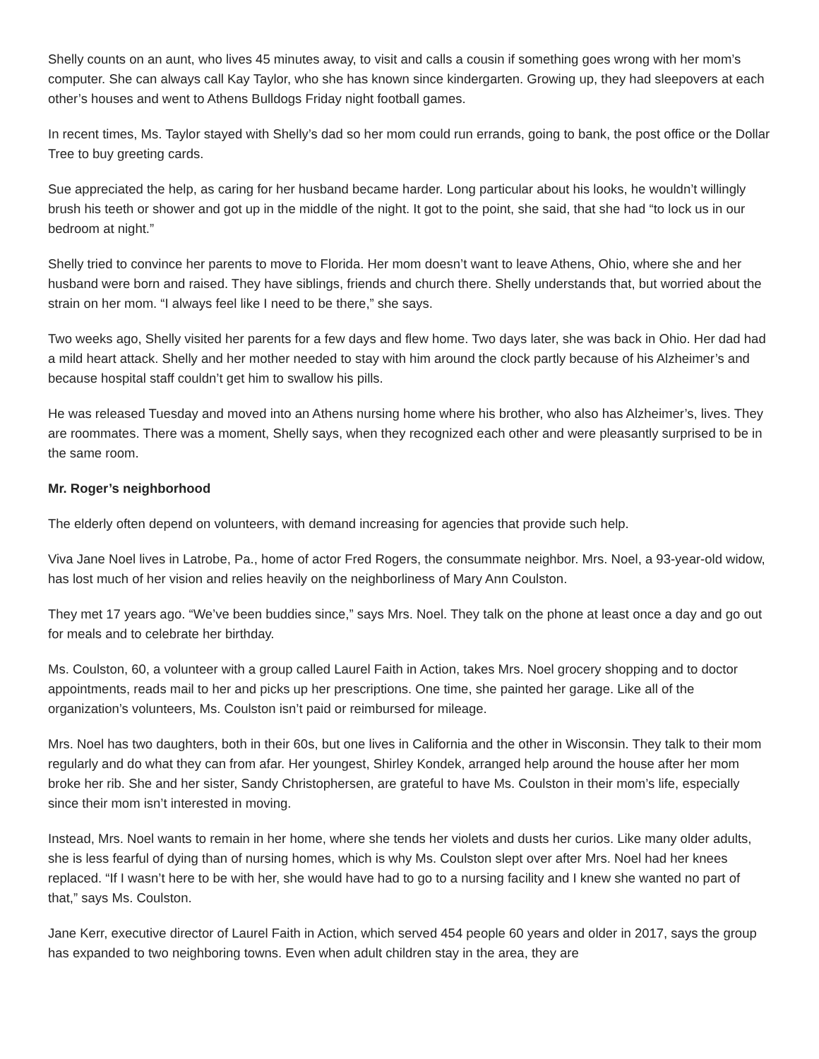Shelly counts on an aunt, who lives 45 minutes away, to visit and calls a cousin if something goes wrong with her mom’s computer. She can always call Kay Taylor, who she has known since kindergarten. Growing up, they had sleepovers at each other’s houses and went to Athens Bulldogs Friday night football games.
In recent times, Ms. Taylor stayed with Shelly’s dad so her mom could run errands, going to bank, the post office or the Dollar Tree to buy greeting cards.
Sue appreciated the help, as caring for her husband became harder. Long particular about his looks, he wouldn’t willingly brush his teeth or shower and got up in the middle of the night. It got to the point, she said, that she had “to lock us in our bedroom at night.”
Shelly tried to convince her parents to move to Florida. Her mom doesn’t want to leave Athens, Ohio, where she and her husband were born and raised. They have siblings, friends and church there. Shelly understands that, but worried about the strain on her mom. “I always feel like I need to be there,” she says.
Two weeks ago, Shelly visited her parents for a few days and flew home. Two days later, she was back in Ohio. Her dad had a mild heart attack. Shelly and her mother needed to stay with him around the clock partly because of his Alzheimer’s and because hospital staff couldn’t get him to swallow his pills.
He was released Tuesday and moved into an Athens nursing home where his brother, who also has Alzheimer’s, lives. They are roommates. There was a moment, Shelly says, when they recognized each other and were pleasantly surprised to be in the same room.
Mr. Roger’s neighborhood
The elderly often depend on volunteers, with demand increasing for agencies that provide such help.
Viva Jane Noel lives in Latrobe, Pa., home of actor Fred Rogers, the consummate neighbor. Mrs. Noel, a 93-year-old widow, has lost much of her vision and relies heavily on the neighborliness of Mary Ann Coulston.
They met 17 years ago. “We’ve been buddies since,” says Mrs. Noel. They talk on the phone at least once a day and go out for meals and to celebrate her birthday.
Ms. Coulston, 60, a volunteer with a group called Laurel Faith in Action, takes Mrs. Noel grocery shopping and to doctor appointments, reads mail to her and picks up her prescriptions. One time, she painted her garage. Like all of the organization’s volunteers, Ms. Coulston isn’t paid or reimbursed for mileage.
Mrs. Noel has two daughters, both in their 60s, but one lives in California and the other in Wisconsin. They talk to their mom regularly and do what they can from afar. Her youngest, Shirley Kondek, arranged help around the house after her mom broke her rib. She and her sister, Sandy Christophersen, are grateful to have Ms. Coulston in their mom’s life, especially since their mom isn’t interested in moving.
Instead, Mrs. Noel wants to remain in her home, where she tends her violets and dusts her curios. Like many older adults, she is less fearful of dying than of nursing homes, which is why Ms. Coulston slept over after Mrs. Noel had her knees replaced. “If I wasn’t here to be with her, she would have had to go to a nursing facility and I knew she wanted no part of that,” says Ms. Coulston.
Jane Kerr, executive director of Laurel Faith in Action, which served 454 people 60 years and older in 2017, says the group has expanded to two neighboring towns. Even when adult children stay in the area, they are